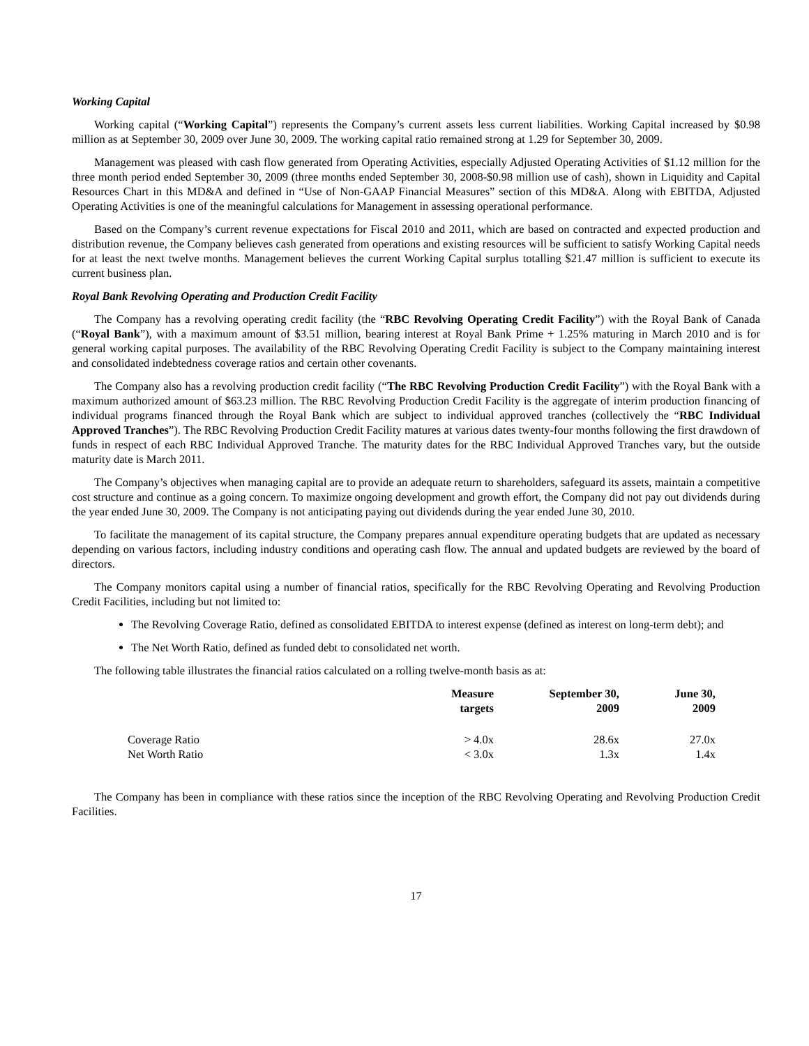Working Capital
Working capital (“Working Capital”) represents the Company’s current assets less current liabilities. Working Capital increased by $0.98 million as at September 30, 2009 over June 30, 2009. The working capital ratio remained strong at 1.29 for September 30, 2009.
Management was pleased with cash flow generated from Operating Activities, especially Adjusted Operating Activities of $1.12 million for the three month period ended September 30, 2009 (three months ended September 30, 2008-$0.98 million use of cash), shown in Liquidity and Capital Resources Chart in this MD&A and defined in “Use of Non-GAAP Financial Measures” section of this MD&A. Along with EBITDA, Adjusted Operating Activities is one of the meaningful calculations for Management in assessing operational performance.
Based on the Company’s current revenue expectations for Fiscal 2010 and 2011, which are based on contracted and expected production and distribution revenue, the Company believes cash generated from operations and existing resources will be sufficient to satisfy Working Capital needs for at least the next twelve months. Management believes the current Working Capital surplus totalling $21.47 million is sufficient to execute its current business plan.
Royal Bank Revolving Operating and Production Credit Facility
The Company has a revolving operating credit facility (the “RBC Revolving Operating Credit Facility”) with the Royal Bank of Canada (“Royal Bank”), with a maximum amount of $3.51 million, bearing interest at Royal Bank Prime + 1.25% maturing in March 2010 and is for general working capital purposes. The availability of the RBC Revolving Operating Credit Facility is subject to the Company maintaining interest and consolidated indebtedness coverage ratios and certain other covenants.
The Company also has a revolving production credit facility (“The RBC Revolving Production Credit Facility”) with the Royal Bank with a maximum authorized amount of $63.23 million. The RBC Revolving Production Credit Facility is the aggregate of interim production financing of individual programs financed through the Royal Bank which are subject to individual approved tranches (collectively the “RBC Individual Approved Tranches”). The RBC Revolving Production Credit Facility matures at various dates twenty-four months following the first drawdown of funds in respect of each RBC Individual Approved Tranche. The maturity dates for the RBC Individual Approved Tranches vary, but the outside maturity date is March 2011.
The Company’s objectives when managing capital are to provide an adequate return to shareholders, safeguard its assets, maintain a competitive cost structure and continue as a going concern. To maximize ongoing development and growth effort, the Company did not pay out dividends during the year ended June 30, 2009. The Company is not anticipating paying out dividends during the year ended June 30, 2010.
To facilitate the management of its capital structure, the Company prepares annual expenditure operating budgets that are updated as necessary depending on various factors, including industry conditions and operating cash flow. The annual and updated budgets are reviewed by the board of directors.
The Company monitors capital using a number of financial ratios, specifically for the RBC Revolving Operating and Revolving Production Credit Facilities, including but not limited to:
The Revolving Coverage Ratio, defined as consolidated EBITDA to interest expense (defined as interest on long-term debt); and
The Net Worth Ratio, defined as funded debt to consolidated net worth.
The following table illustrates the financial ratios calculated on a rolling twelve-month basis as at:
| | Measure targets | September 30, 2009 | June 30, 2009 |
| --- | --- | --- | --- |
| Coverage Ratio | > 4.0x | 28.6x | 27.0x |
| Net Worth Ratio | < 3.0x | 1.3x | 1.4x |
The Company has been in compliance with these ratios since the inception of the RBC Revolving Operating and Revolving Production Credit Facilities.
17